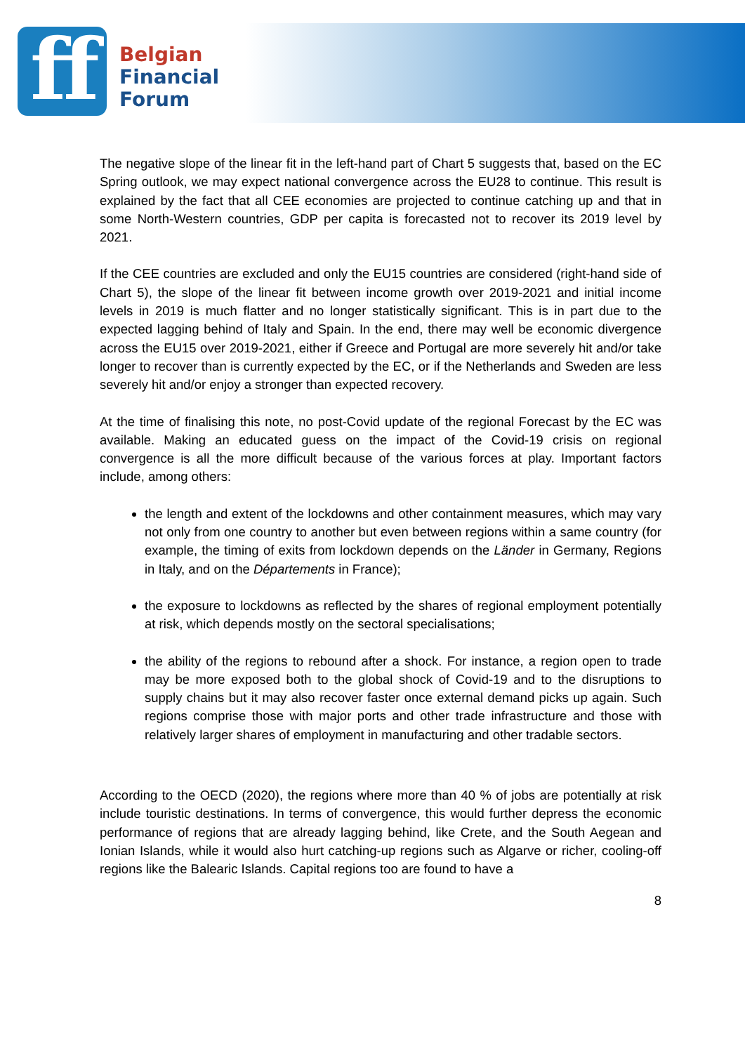ff
Belgian
Financial
Forum
The negative slope of the linear fit in the left-hand part of Chart 5 suggests that, based on the EC Spring outlook, we may expect national convergence across the EU28 to continue. This result is explained by the fact that all CEE economies are projected to continue catching up and that in some North-Western countries, GDP per capita is forecasted not to recover its 2019 level by 2021.
If the CEE countries are excluded and only the EU15 countries are considered (right-hand side of Chart 5), the slope of the linear fit between income growth over 2019-2021 and initial income levels in 2019 is much flatter and no longer statistically significant. This is in part due to the expected lagging behind of Italy and Spain. In the end, there may well be economic divergence across the EU15 over 2019-2021, either if Greece and Portugal are more severely hit and/or take longer to recover than is currently expected by the EC, or if the Netherlands and Sweden are less severely hit and/or enjoy a stronger than expected recovery.
At the time of finalising this note, no post-Covid update of the regional Forecast by the EC was available. Making an educated guess on the impact of the Covid-19 crisis on regional convergence is all the more difficult because of the various forces at play. Important factors include, among others:
the length and extent of the lockdowns and other containment measures, which may vary not only from one country to another but even between regions within a same country (for example, the timing of exits from lockdown depends on the Länder in Germany, Regions in Italy, and on the Départements in France);
the exposure to lockdowns as reflected by the shares of regional employment potentially at risk, which depends mostly on the sectoral specialisations;
the ability of the regions to rebound after a shock. For instance, a region open to trade may be more exposed both to the global shock of Covid-19 and to the disruptions to supply chains but it may also recover faster once external demand picks up again. Such regions comprise those with major ports and other trade infrastructure and those with relatively larger shares of employment in manufacturing and other tradable sectors.
According to the OECD (2020), the regions where more than 40 % of jobs are potentially at risk include touristic destinations. In terms of convergence, this would further depress the economic performance of regions that are already lagging behind, like Crete, and the South Aegean and Ionian Islands, while it would also hurt catching-up regions such as Algarve or richer, cooling-off regions like the Balearic Islands. Capital regions too are found to have a
8